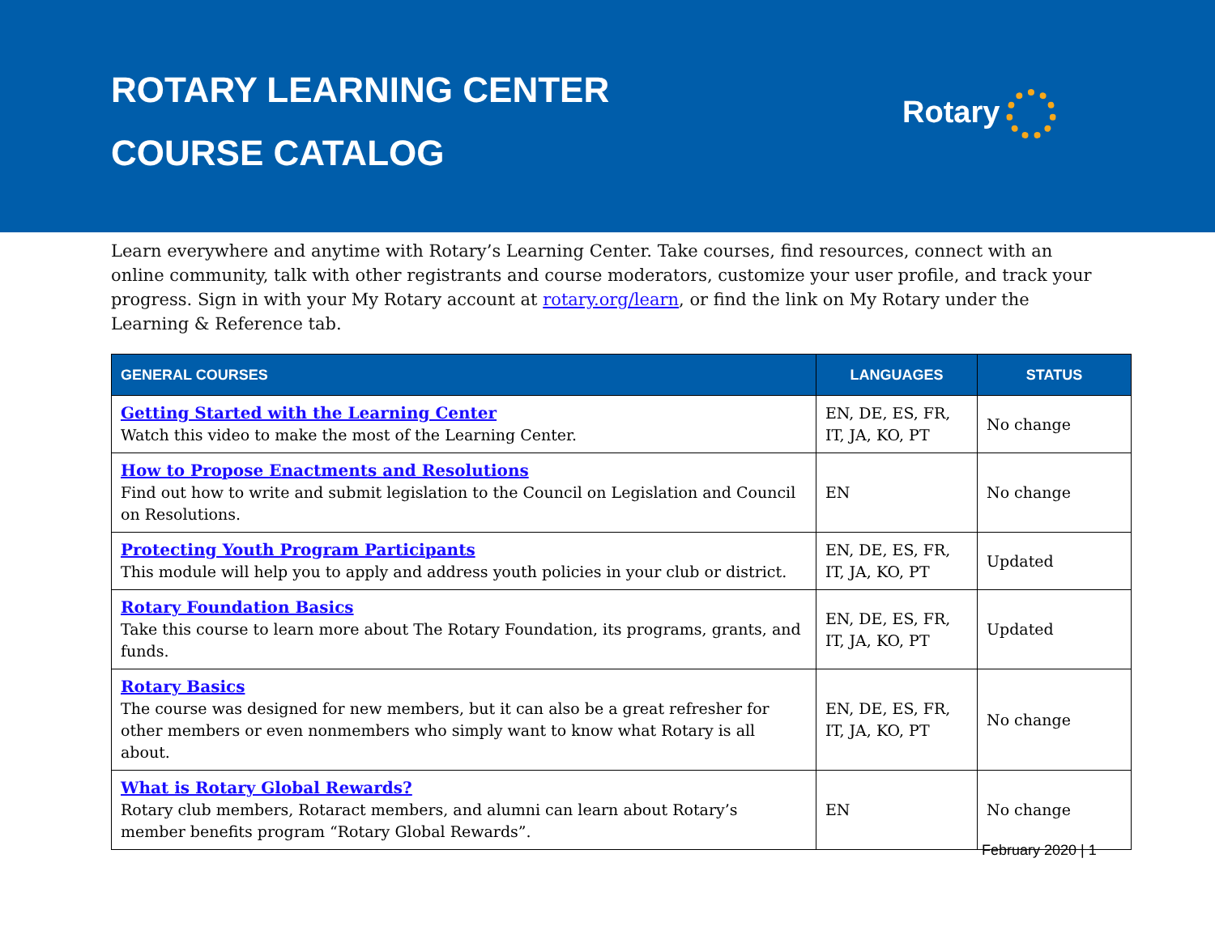ROTARY LEARNING CENTER
COURSE CATALOG
Rotary
Learn everywhere and anytime with Rotary’s Learning Center. Take courses, find resources, connect with an online community, talk with other registrants and course moderators, customize your user profile, and track your progress. Sign in with your My Rotary account at rotary.org/learn, or find the link on My Rotary under the Learning & Reference tab.
| GENERAL COURSES | LANGUAGES | STATUS |
| --- | --- | --- |
| Getting Started with the Learning Center Watch this video to make the most of the Learning Center. | EN, DE, ES, FR, IT, JA, KO, PT | No change |
| How to Propose Enactments and Resolutions Find out how to write and submit legislation to the Council on Legislation and Council on Resolutions. | EN | No change |
| Protecting Youth Program Participants This module will help you to apply and address youth policies in your club or district. | EN, DE, ES, FR, IT, JA, KO, PT | Updated |
| Rotary Foundation Basics Take this course to learn more about The Rotary Foundation, its programs, grants, and funds. | EN, DE, ES, FR, IT, JA, KO, PT | Updated |
| Rotary Basics The course was designed for new members, but it can also be a great refresher for other members or even nonmembers who simply want to know what Rotary is all about. | EN, DE, ES, FR, IT, JA, KO, PT | No change |
| What is Rotary Global Rewards? Rotary club members, Rotaract members, and alumni can learn about Rotary’s member benefits program “Rotary Global Rewards”. | EN | No change |
February 2020 | 1